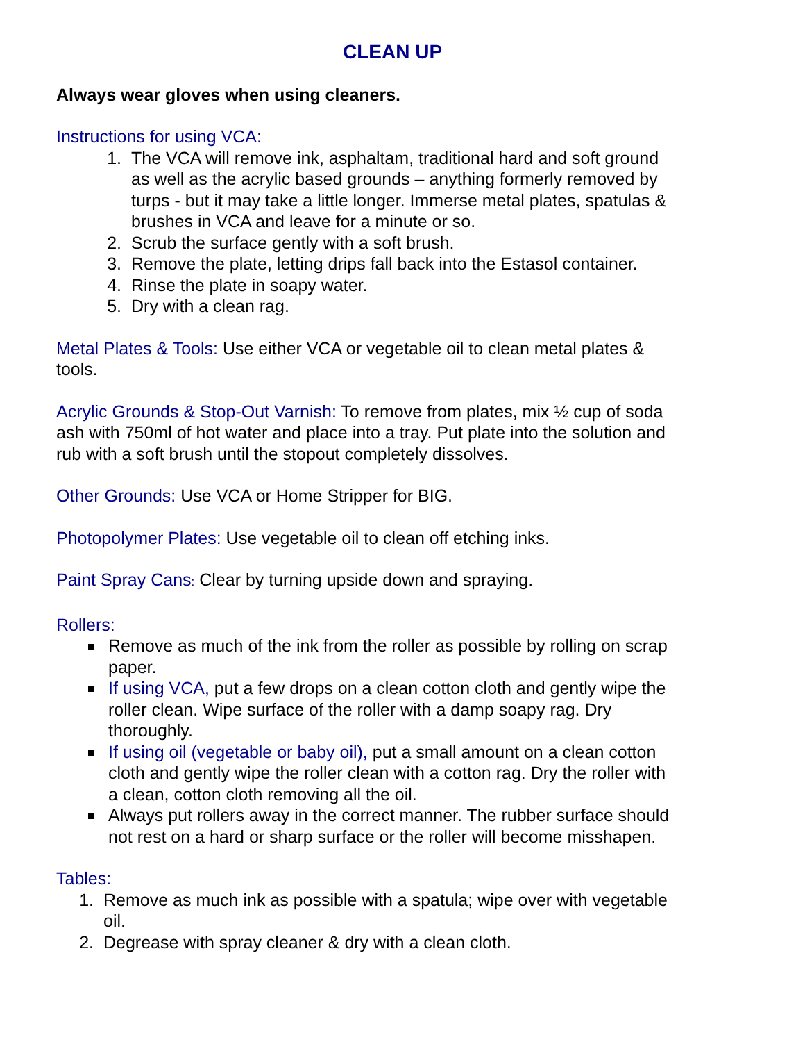CLEAN UP
Always wear gloves when using cleaners.
Instructions for using VCA:
1. The VCA will remove ink, asphaltam, traditional hard and soft ground as well as the acrylic based grounds – anything formerly removed by turps - but it may take a little longer. Immerse metal plates, spatulas & brushes in VCA and leave for a minute or so.
2. Scrub the surface gently with a soft brush.
3. Remove the plate, letting drips fall back into the Estasol container.
4. Rinse the plate in soapy water.
5. Dry with a clean rag.
Metal Plates & Tools: Use either VCA or vegetable oil to clean metal plates & tools.
Acrylic Grounds & Stop-Out Varnish: To remove from plates, mix ½ cup of soda ash with 750ml of hot water and place into a tray. Put plate into the solution and rub with a soft brush until the stopout completely dissolves.
Other Grounds: Use VCA or Home Stripper for BIG.
Photopolymer Plates: Use vegetable oil to clean off etching inks.
Paint Spray Cans: Clear by turning upside down and spraying.
Rollers:
Remove as much of the ink from the roller as possible by rolling on scrap paper.
If using VCA, put a few drops on a clean cotton cloth and gently wipe the roller clean. Wipe surface of the roller with a damp soapy rag. Dry thoroughly.
If using oil (vegetable or baby oil), put a small amount on a clean cotton cloth and gently wipe the roller clean with a cotton rag. Dry the roller with a clean, cotton cloth removing all the oil.
Always put rollers away in the correct manner. The rubber surface should not rest on a hard or sharp surface or the roller will become misshapen.
Tables:
1. Remove as much ink as possible with a spatula; wipe over with vegetable oil.
2. Degrease with spray cleaner & dry with a clean cloth.